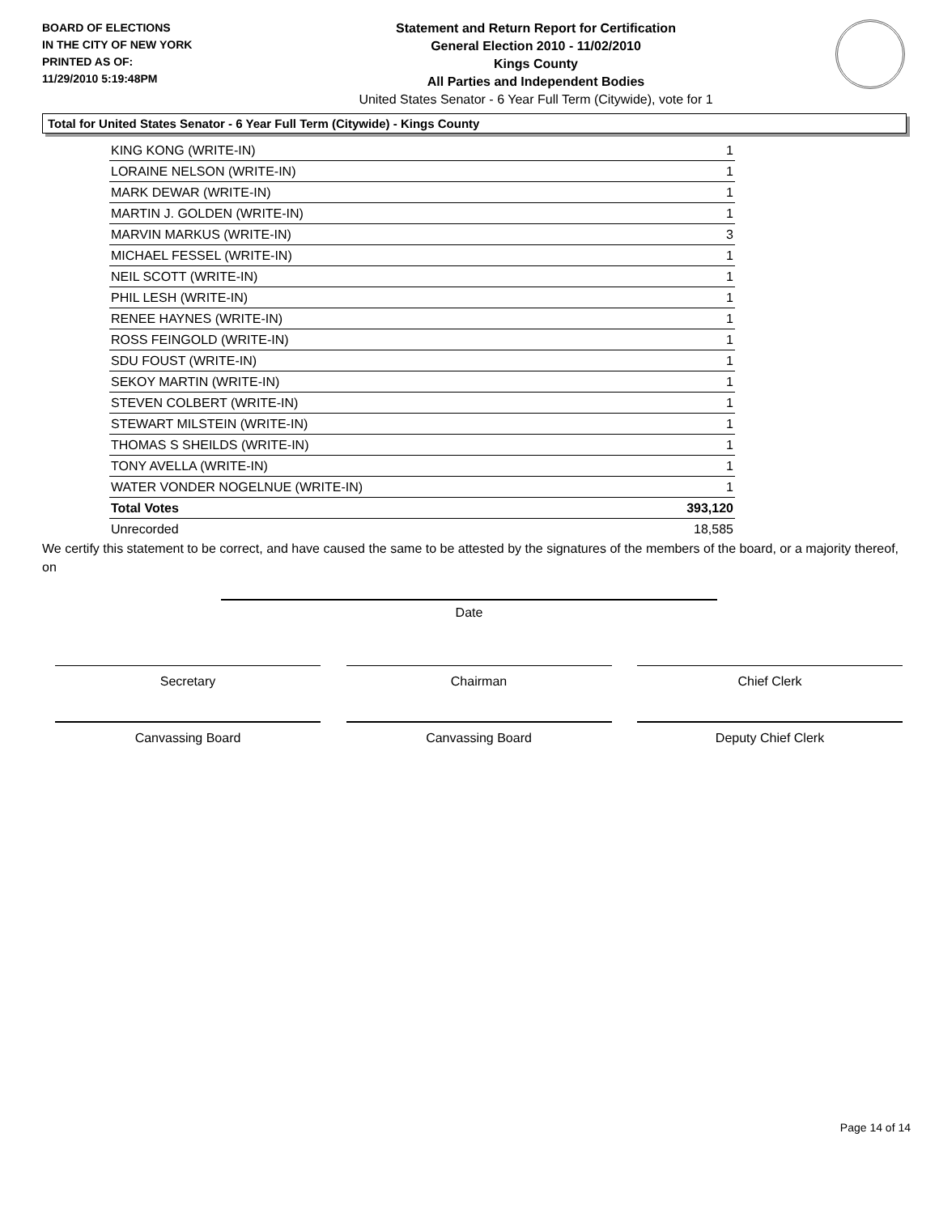BOARD OF ELECTIONS
IN THE CITY OF NEW YORK
PRINTED AS OF:
11/29/2010 5:19:48PM
Statement and Return Report for Certification
General Election 2010 - 11/02/2010
Kings County
All Parties and Independent Bodies
United States Senator - 6 Year Full Term (Citywide), vote for 1
Total for United States Senator - 6 Year Full Term (Citywide) - Kings County
| KING KONG (WRITE-IN) | 1 |
| LORAINE NELSON (WRITE-IN) | 1 |
| MARK DEWAR (WRITE-IN) | 1 |
| MARTIN J. GOLDEN (WRITE-IN) | 1 |
| MARVIN MARKUS (WRITE-IN) | 3 |
| MICHAEL FESSEL (WRITE-IN) | 1 |
| NEIL SCOTT (WRITE-IN) | 1 |
| PHIL LESH (WRITE-IN) | 1 |
| RENEE HAYNES (WRITE-IN) | 1 |
| ROSS FEINGOLD (WRITE-IN) | 1 |
| SDU FOUST (WRITE-IN) | 1 |
| SEKOY MARTIN (WRITE-IN) | 1 |
| STEVEN COLBERT (WRITE-IN) | 1 |
| STEWART MILSTEIN (WRITE-IN) | 1 |
| THOMAS S SHEILDS (WRITE-IN) | 1 |
| TONY AVELLA (WRITE-IN) | 1 |
| WATER VONDER NOGELNUE (WRITE-IN) | 1 |
| Total Votes | 393,120 |
| Unrecorded | 18,585 |
We certify this statement to be correct, and have caused the same to be attested by the signatures of the members of the board, or a majority thereof, on
Date
Secretary Chairman Chief Clerk
Canvassing Board Canvassing Board Deputy Chief Clerk
Page 14 of 14